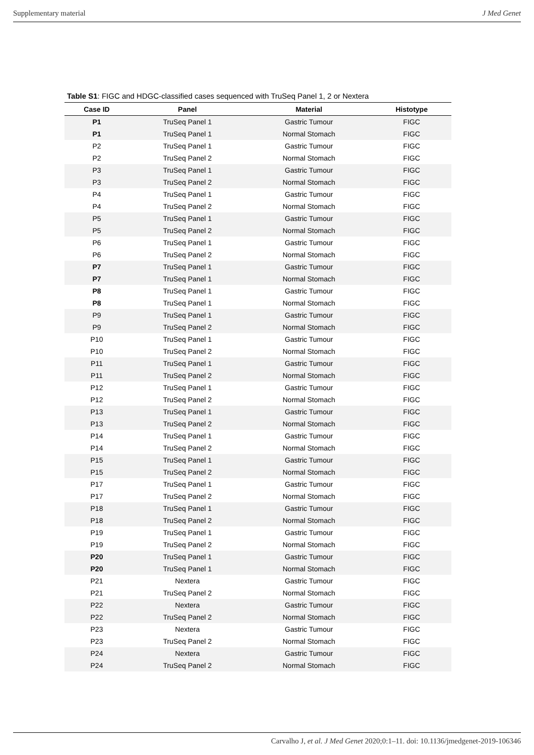Supplementary material J Med Genet
Table S1: FIGC and HDGC-classified cases sequenced with TruSeq Panel 1, 2 or Nextera
| Case ID | Panel | Material | Histotype |
| --- | --- | --- | --- |
| P1 | TruSeq Panel 1 | Gastric Tumour | FIGC |
| P1 | TruSeq Panel 1 | Normal Stomach | FIGC |
| P2 | TruSeq Panel 1 | Gastric Tumour | FIGC |
| P2 | TruSeq Panel 2 | Normal Stomach | FIGC |
| P3 | TruSeq Panel 1 | Gastric Tumour | FIGC |
| P3 | TruSeq Panel 2 | Normal Stomach | FIGC |
| P4 | TruSeq Panel 1 | Gastric Tumour | FIGC |
| P4 | TruSeq Panel 2 | Normal Stomach | FIGC |
| P5 | TruSeq Panel 1 | Gastric Tumour | FIGC |
| P5 | TruSeq Panel 2 | Normal Stomach | FIGC |
| P6 | TruSeq Panel 1 | Gastric Tumour | FIGC |
| P6 | TruSeq Panel 2 | Normal Stomach | FIGC |
| P7 | TruSeq Panel 1 | Gastric Tumour | FIGC |
| P7 | TruSeq Panel 1 | Normal Stomach | FIGC |
| P8 | TruSeq Panel 1 | Gastric Tumour | FIGC |
| P8 | TruSeq Panel 1 | Normal Stomach | FIGC |
| P9 | TruSeq Panel 1 | Gastric Tumour | FIGC |
| P9 | TruSeq Panel 2 | Normal Stomach | FIGC |
| P10 | TruSeq Panel 1 | Gastric Tumour | FIGC |
| P10 | TruSeq Panel 2 | Normal Stomach | FIGC |
| P11 | TruSeq Panel 1 | Gastric Tumour | FIGC |
| P11 | TruSeq Panel 2 | Normal Stomach | FIGC |
| P12 | TruSeq Panel 1 | Gastric Tumour | FIGC |
| P12 | TruSeq Panel 2 | Normal Stomach | FIGC |
| P13 | TruSeq Panel 1 | Gastric Tumour | FIGC |
| P13 | TruSeq Panel 2 | Normal Stomach | FIGC |
| P14 | TruSeq Panel 1 | Gastric Tumour | FIGC |
| P14 | TruSeq Panel 2 | Normal Stomach | FIGC |
| P15 | TruSeq Panel 1 | Gastric Tumour | FIGC |
| P15 | TruSeq Panel 2 | Normal Stomach | FIGC |
| P17 | TruSeq Panel 1 | Gastric Tumour | FIGC |
| P17 | TruSeq Panel 2 | Normal Stomach | FIGC |
| P18 | TruSeq Panel 1 | Gastric Tumour | FIGC |
| P18 | TruSeq Panel 2 | Normal Stomach | FIGC |
| P19 | TruSeq Panel 1 | Gastric Tumour | FIGC |
| P19 | TruSeq Panel 2 | Normal Stomach | FIGC |
| P20 | TruSeq Panel 1 | Gastric Tumour | FIGC |
| P20 | TruSeq Panel 1 | Normal Stomach | FIGC |
| P21 | Nextera | Gastric Tumour | FIGC |
| P21 | TruSeq Panel 2 | Normal Stomach | FIGC |
| P22 | Nextera | Gastric Tumour | FIGC |
| P22 | TruSeq Panel 2 | Normal Stomach | FIGC |
| P23 | Nextera | Gastric Tumour | FIGC |
| P23 | TruSeq Panel 2 | Normal Stomach | FIGC |
| P24 | Nextera | Gastric Tumour | FIGC |
| P24 | TruSeq Panel 2 | Normal Stomach | FIGC |
Carvalho J, et al. J Med Genet 2020;0:1–11. doi: 10.1136/jmedgenet-2019-106346